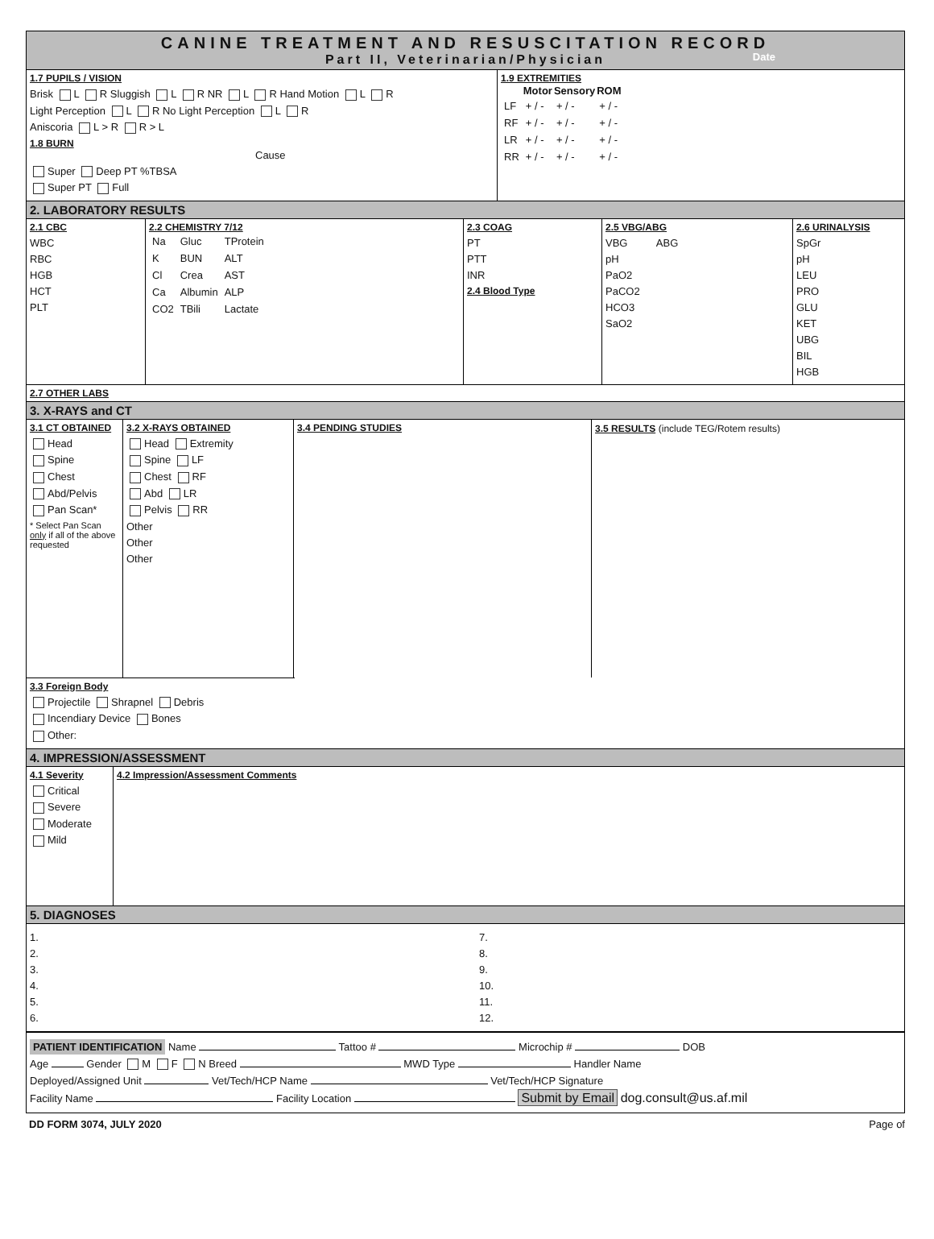CANINE TREATMENT AND RESUSCITATION RECORD
Part II, Veterinarian/Physician
Date
1.7 PUPILS / VISION
Brisk L R Sluggish L R NR L R Hand Motion L R
Light Perception L R No Light Perception L R
Aniscoria L > R R > L
1.8 BURN
Cause
Super Deep PT %TBSA
Super PT Full
1.9 EXTREMITIES
| | Motor | Sensory | ROM |
| --- | --- | --- | --- |
| LF | + / - | + / - | + / - |
| RF | + / - | + / - | + / - |
| LR | + / - | + / - | + / - |
| RR | + / - | + / - | + / - |
2. LABORATORY RESULTS
2.1 CBC
WBC
RBC
HGB
HCT
PLT
2.2 CHEMISTRY 7/12
| Na | Gluc | TProtein |
| K | BUN | ALT |
| Cl | Crea | AST |
| Ca | Albumin | ALP |
| CO2 | TBili | Lactate |
2.3 COAG
PT
PTT
INR
2.4 Blood Type
2.5 VBG/ABG
VBG ABG
pH
PaO2
PaCO2
HCO3
SaO2
2.6 URINALYSIS
SpGr
pH
LEU
PRO
GLU
KET
UBG
BIL
HGB
2.7 OTHER LABS
3. X-RAYS and CT
3.1 CT OBTAINED
Head
Spine
Chest
Abd/Pelvis
Pan Scan*
* Select Pan Scan only if all of the above requested
3.2 X-RAYS OBTAINED
Head Extremity
Spine LF
Chest RF
Abd LR
Pelvis RR
Other
Other
Other
3.4 PENDING STUDIES 3.5 RESULTS (include TEG/Rotem results)
3.3 Foreign Body
Projectile Shrapnel Debris
Incendiary Device Bones
Other:
4. IMPRESSION/ASSESSMENT
4.1 Severity
Critical
Severe
Moderate
Mild
4.2 Impression/Assessment Comments
5. DIAGNOSES
1.
2.
3.
4.
5.
6.
7.
8.
9.
10.
11.
12.
PATIENT IDENTIFICATION Name Tattoo # Microchip # DOB
Age Gender M F N Breed MWD Type Handler Name
Deployed/Assigned Unit Vet/Tech/HCP Name Vet/Tech/HCP Signature
Facility Name Facility Location Submit by Email dog.consult@us.af.mil
DD FORM 3074, JULY 2020 Page of